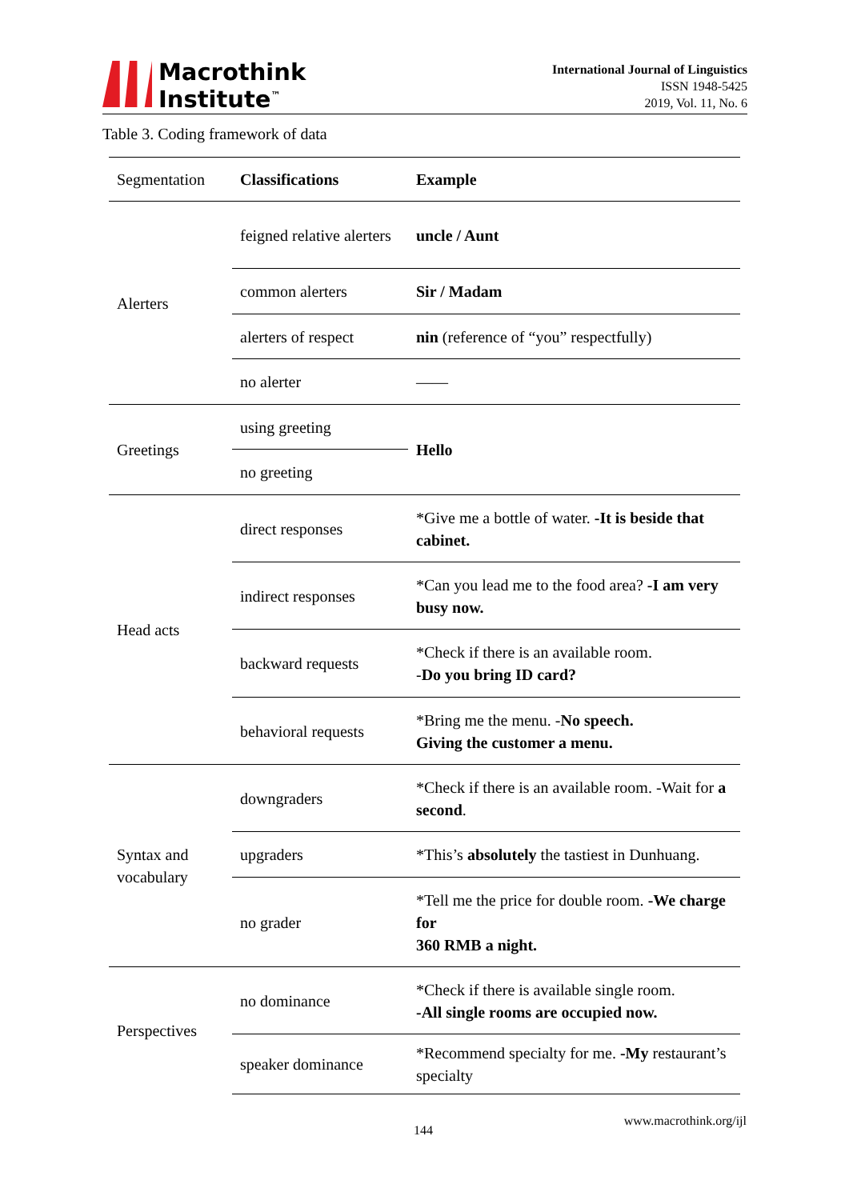Macrothink
Institute<sup>™</sup>
International Journal of Linguistics
ISSN 1948-5425
2019, Vol. 11, No. 6
Table 3. Coding framework of data
| Segmentation | Classifications | Example |
| --- | --- | --- |
| Alerters | feigned relative alerters | uncle / Aunt |
| | common alerters | Sir / Madam |
| | alerters of respect | nin (reference of “you” respectfully) |
| | no alerter | —— |
| Greetings | using greeting | Hello |
| | no greeting | |
| Head acts | direct responses | *Give me a bottle of water. -It is beside that cabinet. |
| | indirect responses | *Can you lead me to the food area? -I am very busy now. |
| | backward requests | *Check if there is an available room. - Do you bring ID card? |
| | behavioral requests | *Bring me the menu. - No speech. Giving the customer a menu. |
| Syntax and vocabulary | downgraders | *Check if there is an available room. -Wait for a second . |
| | upgraders | *This’s absolutely the tastiest in Dunhuang. |
| | no grader | *Tell me the price for double room. -We charge for 360 RMB a night. |
| Perspectives | no dominance | *Check if there is available single room. -All single rooms are occupied now. |
| | speaker dominance | *Recommend specialty for me. -My restaurant’s specialty |
144
www.macrothink.org/ijl